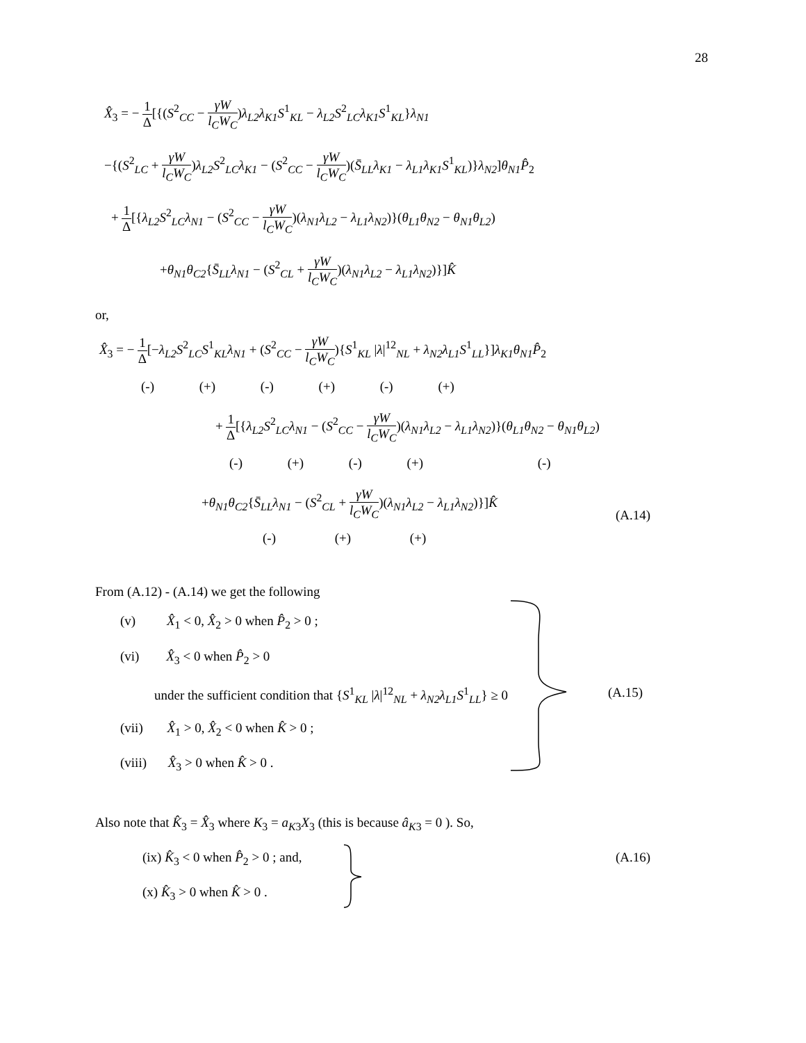28
X̂<sub>3</sub> = − 1 Δ[{(S<sup>2</sup><sub>CC</sub> − γW l<sub>C</sub>W<sub>C</sub>)λ<sub>L2</sub>λ<sub>K1</sub>S<sup>1</sup><sub>KL</sub> − λ<sub>L2</sub>S<sup>2</sup><sub>LC</sub>λ<sub>K1</sub>S<sup>1</sup><sub>KL</sub>}λ<sub>N1</sub>
−{(S<sup>2</sup><sub>LC</sub> + γW l<sub>C</sub>W<sub>C</sub>)λ<sub>L2</sub>S<sup>2</sup><sub>LC</sub>λ<sub>K1</sub> − (S<sup>2</sup><sub>CC</sub> − γW l<sub>C</sub>W<sub>C</sub>)(S̄<sub>LL</sub>λ<sub>K1</sub> − λ<sub>L1</sub>λ<sub>K1</sub>S<sup>1</sup><sub>KL</sub>)}λ<sub>N2</sub>]θ<sub>N1</sub>P̂<sub>2</sub>
+ 1 Δ[{λ<sub>L2</sub>S<sup>2</sup><sub>LC</sub>λ<sub>N1</sub> − (S<sup>2</sup><sub>CC</sub> − γW l<sub>C</sub>W<sub>C</sub>)(λ<sub>N1</sub>λ<sub>L2</sub> − λ<sub>L1</sub>λ<sub>N2</sub>)}(θ<sub>L1</sub>θ<sub>N2</sub> − θ<sub>N1</sub>θ<sub>L2</sub>)
+θ<sub>N1</sub>θ<sub>C2</sub>{S̄<sub>LL</sub>λ<sub>N1</sub> − (S<sup>2</sup><sub>CL</sub> + γW l<sub>C</sub>W<sub>C</sub>)(λ<sub>N1</sub>λ<sub>L2</sub> − λ<sub>L1</sub>λ<sub>N2</sub>)}]K̂
or,
X̂<sub>3</sub> = − 1 Δ[−λ<sub>L2</sub>S<sup>2</sup><sub>LC</sub>S<sup>1</sup><sub>KL</sub>λ<sub>N1</sub> + (S<sup>2</sup><sub>CC</sub> − γW l<sub>C</sub>W<sub>C</sub>){S<sup>1</sup><sub>KL</sub> |λ|<sup>12</sup><sub>NL</sub> + λ<sub>N2</sub>λ<sub>L1</sub>S<sup>1</sup><sub>LL</sub>}]λ<sub>K1</sub>θ<sub>N1</sub>P̂<sub>2</sub>
(-) (+) (-) (+) (-) (+)
+ 1 Δ[{λ<sub>L2</sub>S<sup>2</sup><sub>LC</sub>λ<sub>N1</sub> − (S<sup>2</sup><sub>CC</sub> − γW l<sub>C</sub>W<sub>C</sub>)(λ<sub>N1</sub>λ<sub>L2</sub> − λ<sub>L1</sub>λ<sub>N2</sub>)}(θ<sub>L1</sub>θ<sub>N2</sub> − θ<sub>N1</sub>θ<sub>L2</sub>)
(-) (+) (-) (+) (-)
+θ<sub>N1</sub>θ<sub>C2</sub>{S̄<sub>LL</sub>λ<sub>N1</sub> − (S<sup>2</sup><sub>CL</sub> + γW l<sub>C</sub>W<sub>C</sub>)(λ<sub>N1</sub>λ<sub>L2</sub> − λ<sub>L1</sub>λ<sub>N2</sub>)}]K̂
(A.14)
(-) (+) (+)
From (A.12) - (A.14) we get the following
(v) X̂<sub>1</sub> < 0, X̂<sub>2</sub> > 0 when P̂<sub>2</sub> > 0 ;
(vi) X̂<sub>3</sub> < 0 when P̂<sub>2</sub> > 0
under the sufficient condition that {S<sup>1</sup><sub>KL</sub> |λ|<sup>12</sup><sub>NL</sub> + λ<sub>N2</sub>λ<sub>L1</sub>S<sup>1</sup><sub>LL</sub>} ≥ 0 (A.15)
(vii) X̂<sub>1</sub> > 0, X̂<sub>2</sub> < 0 when K̂ > 0 ;
(viii) X̂<sub>3</sub> > 0 when K̂ > 0 .
Also note that K̂<sub>3</sub> = X̂<sub>3</sub> where K<sub>3</sub> = a<sub>K3</sub>X<sub>3</sub> (this is because â<sub>K3</sub> = 0 ). So,
(ix) K̂<sub>3</sub> < 0 when P̂<sub>2</sub> > 0 ; and, (A.16)
(x) K̂<sub>3</sub> > 0 when K̂ > 0 .